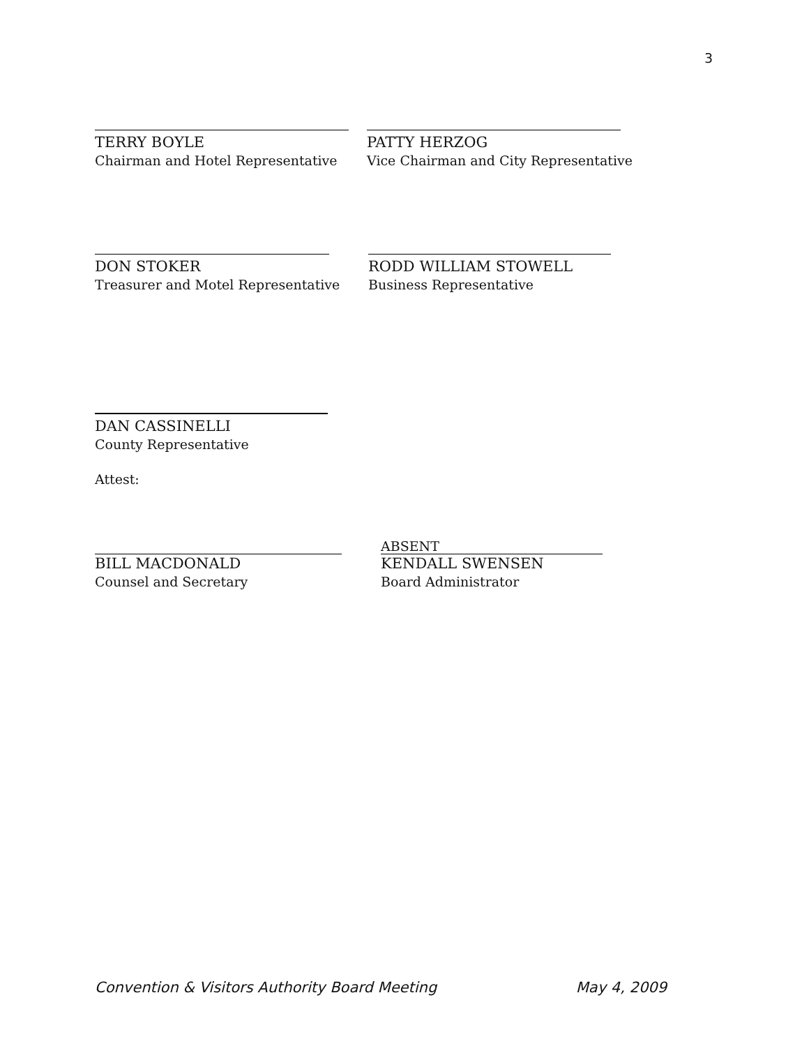3
TERRY BOYLE
Chairman and Hotel Representative
PATTY HERZOG
Vice Chairman and City Representative
DON STOKER
Treasurer and Motel Representative
RODD WILLIAM STOWELL
Business Representative
DAN CASSINELLI
County Representative
Attest:
BILL MACDONALD
Counsel and Secretary
ABSENT
KENDALL SWENSEN
Board Administrator
Convention & Visitors Authority Board Meeting May 4, 2009